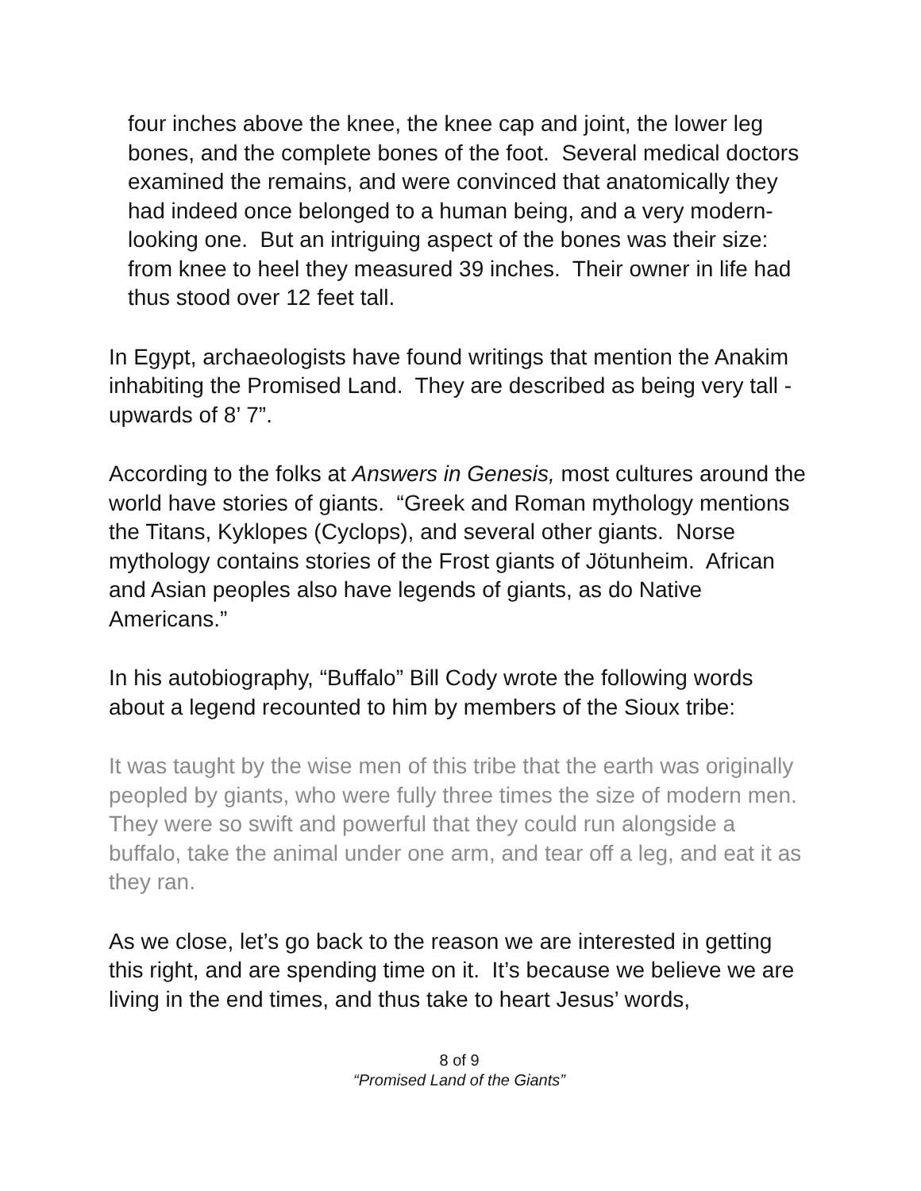four inches above the knee, the knee cap and joint, the lower leg bones, and the complete bones of the foot. Several medical doctors examined the remains, and were convinced that anatomically they had indeed once belonged to a human being, and a very modern-looking one. But an intriguing aspect of the bones was their size: from knee to heel they measured 39 inches. Their owner in life had thus stood over 12 feet tall.
In Egypt, archaeologists have found writings that mention the Anakim inhabiting the Promised Land. They are described as being very tall - upwards of 8’ 7”.
According to the folks at Answers in Genesis, most cultures around the world have stories of giants. “Greek and Roman mythology mentions the Titans, Kyklopes (Cyclops), and several other giants. Norse mythology contains stories of the Frost giants of Jötunheim. African and Asian peoples also have legends of giants, as do Native Americans.”
In his autobiography, “Buffalo” Bill Cody wrote the following words about a legend recounted to him by members of the Sioux tribe:
It was taught by the wise men of this tribe that the earth was originally peopled by giants, who were fully three times the size of modern men.
They were so swift and powerful that they could run alongside a buffalo, take the animal under one arm, and tear off a leg, and eat it as they ran.
As we close, let’s go back to the reason we are interested in getting this right, and are spending time on it. It’s because we believe we are living in the end times, and thus take to heart Jesus’ words,
8 of 9
“Promised Land of the Giants”